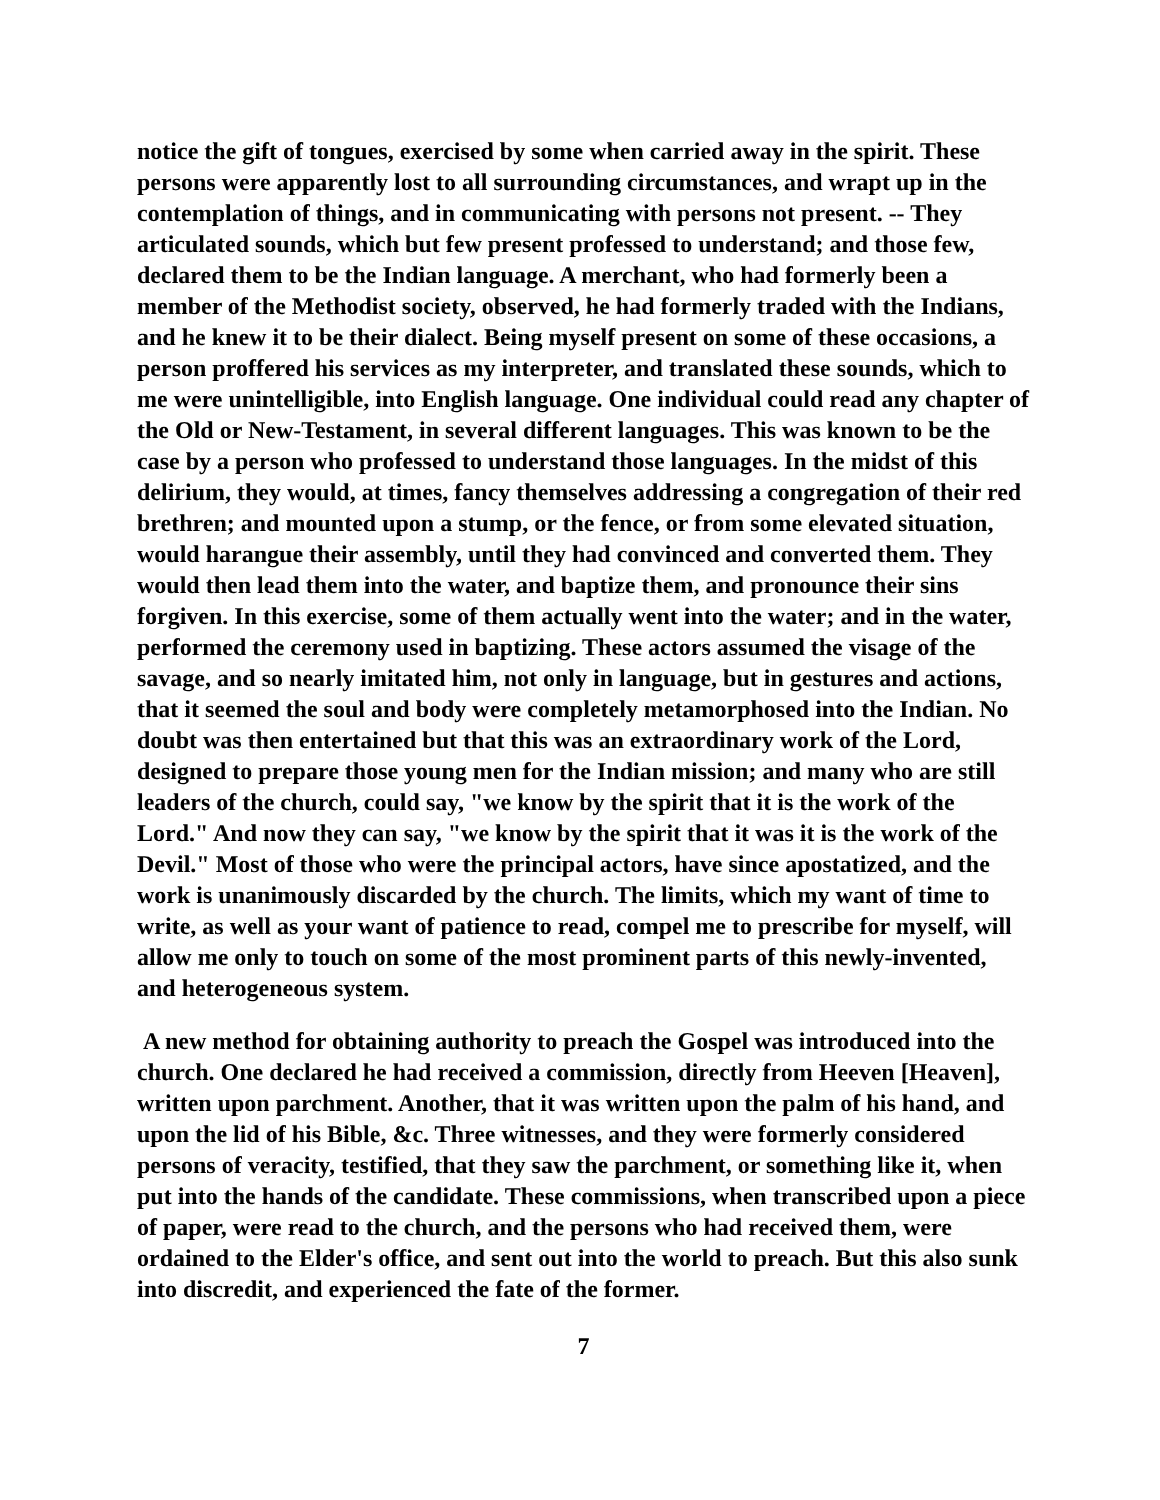notice the gift of tongues, exercised by some when carried away in the spirit. These persons were apparently lost to all surrounding circumstances, and wrapt up in the contemplation of things, and in communicating with persons not present. -- They articulated sounds, which but few present professed to understand; and those few, declared them to be the Indian language. A merchant, who had formerly been a member of the Methodist society, observed, he had formerly traded with the Indians, and he knew it to be their dialect. Being myself present on some of these occasions, a person proffered his services as my interpreter, and translated these sounds, which to me were unintelligible, into English language. One individual could read any chapter of the Old or New-Testament, in several different languages. This was known to be the case by a person who professed to understand those languages. In the midst of this delirium, they would, at times, fancy themselves addressing a congregation of their red brethren; and mounted upon a stump, or the fence, or from some elevated situation, would harangue their assembly, until they had convinced and converted them. They would then lead them into the water, and baptize them, and pronounce their sins forgiven. In this exercise, some of them actually went into the water; and in the water, performed the ceremony used in baptizing. These actors assumed the visage of the savage, and so nearly imitated him, not only in language, but in gestures and actions, that it seemed the soul and body were completely metamorphosed into the Indian. No doubt was then entertained but that this was an extraordinary work of the Lord, designed to prepare those young men for the Indian mission; and many who are still leaders of the church, could say, "we know by the spirit that it is the work of the Lord." And now they can say, "we know by the spirit that it was it is the work of the Devil." Most of those who were the principal actors, have since apostatized, and the work is unanimously discarded by the church. The limits, which my want of time to write, as well as your want of patience to read, compel me to prescribe for myself, will allow me only to touch on some of the most prominent parts of this newly-invented, and heterogeneous system.
A new method for obtaining authority to preach the Gospel was introduced into the church. One declared he had received a commission, directly from Heeven [Heaven], written upon parchment. Another, that it was written upon the palm of his hand, and upon the lid of his Bible, &c. Three witnesses, and they were formerly considered persons of veracity, testified, that they saw the parchment, or something like it, when put into the hands of the candidate. These commissions, when transcribed upon a piece of paper, were read to the church, and the persons who had received them, were ordained to the Elder's office, and sent out into the world to preach. But this also sunk into discredit, and experienced the fate of the former.
7